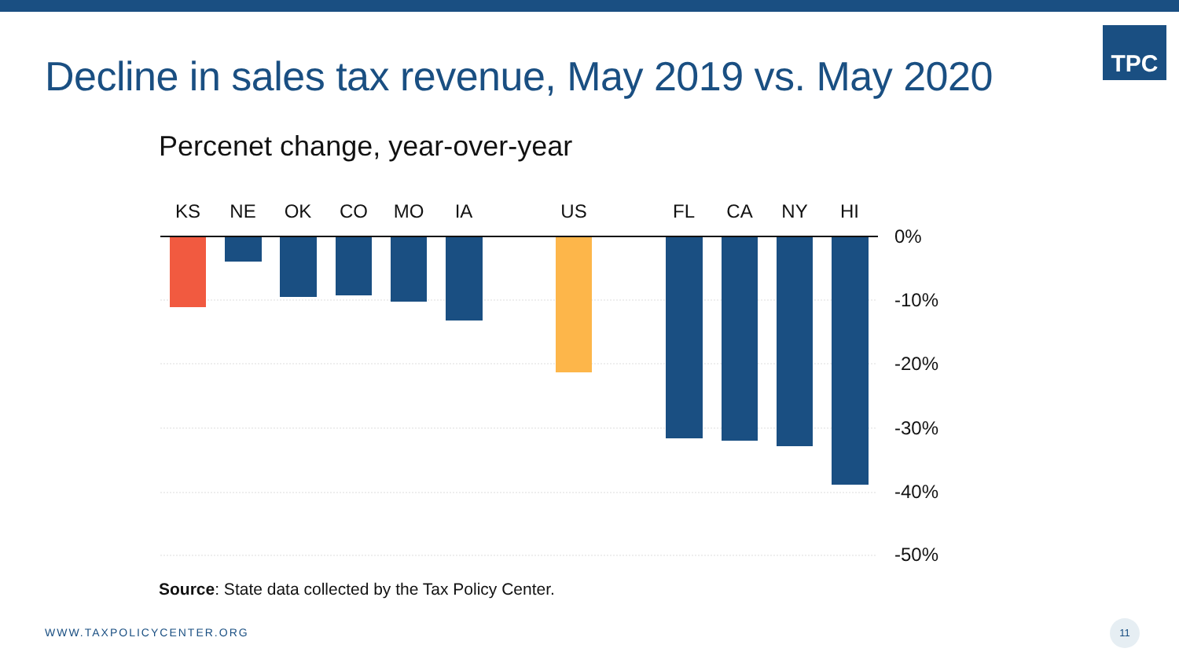Decline in sales tax revenue, May 2019 vs. May 2020
TPC
Percenet change, year-over-year
KS
NE
OK
CO
MO
IA
US
FL
CA
NY
HI
0%
-10%
-20%
-30%
-40%
-50%
Source: State data collected by the Tax Policy Center.
WWW.TAXPOLICYCENTER.ORG
11